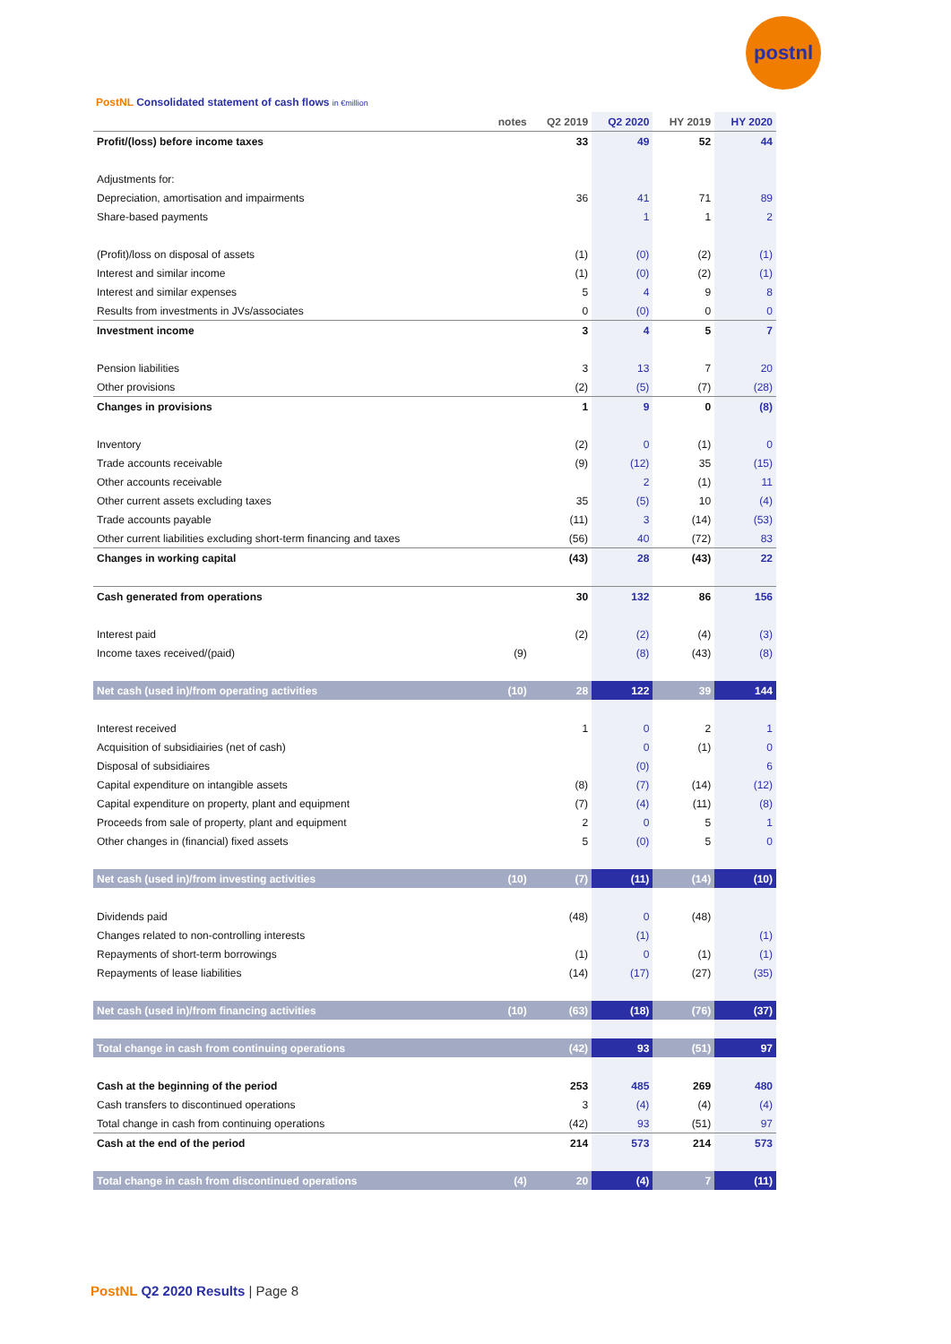postnl
PostNL Consolidated statement of cash flows in €million
| | notes | Q2 2019 | Q2 2020 | HY 2019 | HY 2020 |
| --- | --- | --- | --- | --- | --- |
| Profit/(loss) before income taxes | | 33 | 49 | 52 | 44 |
| Adjustments for: | | | | | |
| Depreciation, amortisation and impairments | | 36 | 41 | 71 | 89 |
| Share-based payments | | | 1 | 1 | 2 |
| (Profit)/loss on disposal of assets | | (1) | (0) | (2) | (1) |
| Interest and similar income | | (1) | (0) | (2) | (1) |
| Interest and similar expenses | | 5 | 4 | 9 | 8 |
| Results from investments in JVs/associates | | 0 | (0) | 0 | 0 |
| Investment income | | 3 | 4 | 5 | 7 |
| Pension liabilities | | 3 | 13 | 7 | 20 |
| Other provisions | | (2) | (5) | (7) | (28) |
| Changes in provisions | | 1 | 9 | 0 | (8) |
| Inventory | | (2) | 0 | (1) | 0 |
| Trade accounts receivable | | (9) | (12) | 35 | (15) |
| Other accounts receivable | | | 2 | (1) | 11 |
| Other current assets excluding taxes | | 35 | (5) | 10 | (4) |
| Trade accounts payable | | (11) | 3 | (14) | (53) |
| Other current liabilities excluding short-term financing and taxes | | (56) | 40 | (72) | 83 |
| Changes in working capital | | (43) | 28 | (43) | 22 |
| Cash generated from operations | | 30 | 132 | 86 | 156 |
| Interest paid | | (2) | (2) | (4) | (3) |
| Income taxes received/(paid) | (9) | | (8) | (43) | (8) |
| Net cash (used in)/from operating activities | (10) | 28 | 122 | 39 | 144 |
| Interest received | | 1 | 0 | 2 | 1 |
| Acquisition of subsidiairies (net of cash) | | | 0 | (1) | 0 |
| Disposal of subsidiaires | | | (0) | | 6 |
| Capital expenditure on intangible assets | | (8) | (7) | (14) | (12) |
| Capital expenditure on property, plant and equipment | | (7) | (4) | (11) | (8) |
| Proceeds from sale of property, plant and equipment | | 2 | 0 | 5 | 1 |
| Other changes in (financial) fixed assets | | 5 | (0) | 5 | 0 |
| Net cash (used in)/from investing activities | (10) | (7) | (11) | (14) | (10) |
| Dividends paid | | (48) | 0 | (48) | |
| Changes related to non-controlling interests | | | (1) | | (1) |
| Repayments of short-term borrowings | | (1) | 0 | (1) | (1) |
| Repayments of lease liabilities | | (14) | (17) | (27) | (35) |
| Net cash (used in)/from financing activities | (10) | (63) | (18) | (76) | (37) |
| Total change in cash from continuing operations | | (42) | 93 | (51) | 97 |
| Cash at the beginning of the period | | 253 | 485 | 269 | 480 |
| Cash transfers to discontinued operations | | 3 | (4) | (4) | (4) |
| Total change in cash from continuing operations | | (42) | 93 | (51) | 97 |
| Cash at the end of the period | | 214 | 573 | 214 | 573 |
| Total change in cash from discontinued operations | (4) | 20 | (4) | 7 | (11) |
PostNL Q2 2020 Results | Page 8